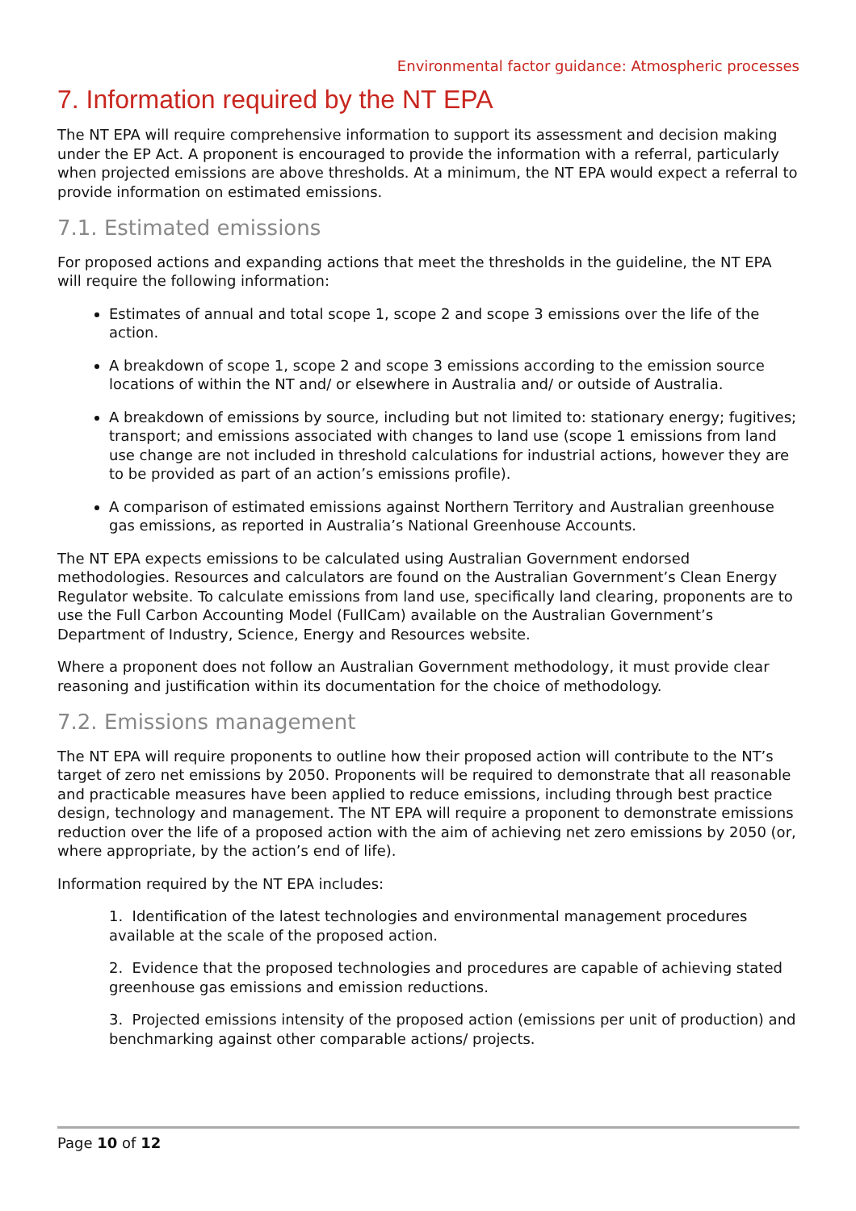Environmental factor guidance: Atmospheric processes
7. Information required by the NT EPA
The NT EPA will require comprehensive information to support its assessment and decision making under the EP Act. A proponent is encouraged to provide the information with a referral, particularly when projected emissions are above thresholds. At a minimum, the NT EPA would expect a referral to provide information on estimated emissions.
7.1. Estimated emissions
For proposed actions and expanding actions that meet the thresholds in the guideline, the NT EPA will require the following information:
Estimates of annual and total scope 1, scope 2 and scope 3 emissions over the life of the action.
A breakdown of scope 1, scope 2 and scope 3 emissions according to the emission source locations of within the NT and/ or elsewhere in Australia and/ or outside of Australia.
A breakdown of emissions by source, including but not limited to: stationary energy; fugitives; transport; and emissions associated with changes to land use (scope 1 emissions from land use change are not included in threshold calculations for industrial actions, however they are to be provided as part of an action’s emissions profile).
A comparison of estimated emissions against Northern Territory and Australian greenhouse gas emissions, as reported in Australia’s National Greenhouse Accounts.
The NT EPA expects emissions to be calculated using Australian Government endorsed methodologies. Resources and calculators are found on the Australian Government’s Clean Energy Regulator website. To calculate emissions from land use, specifically land clearing, proponents are to use the Full Carbon Accounting Model (FullCam) available on the Australian Government’s Department of Industry, Science, Energy and Resources website.
Where a proponent does not follow an Australian Government methodology, it must provide clear reasoning and justification within its documentation for the choice of methodology.
7.2. Emissions management
The NT EPA will require proponents to outline how their proposed action will contribute to the NT’s target of zero net emissions by 2050. Proponents will be required to demonstrate that all reasonable and practicable measures have been applied to reduce emissions, including through best practice design, technology and management. The NT EPA will require a proponent to demonstrate emissions reduction over the life of a proposed action with the aim of achieving net zero emissions by 2050 (or, where appropriate, by the action’s end of life).
Information required by the NT EPA includes:
1. Identification of the latest technologies and environmental management procedures available at the scale of the proposed action.
2. Evidence that the proposed technologies and procedures are capable of achieving stated greenhouse gas emissions and emission reductions.
3. Projected emissions intensity of the proposed action (emissions per unit of production) and benchmarking against other comparable actions/ projects.
Page 10 of 12